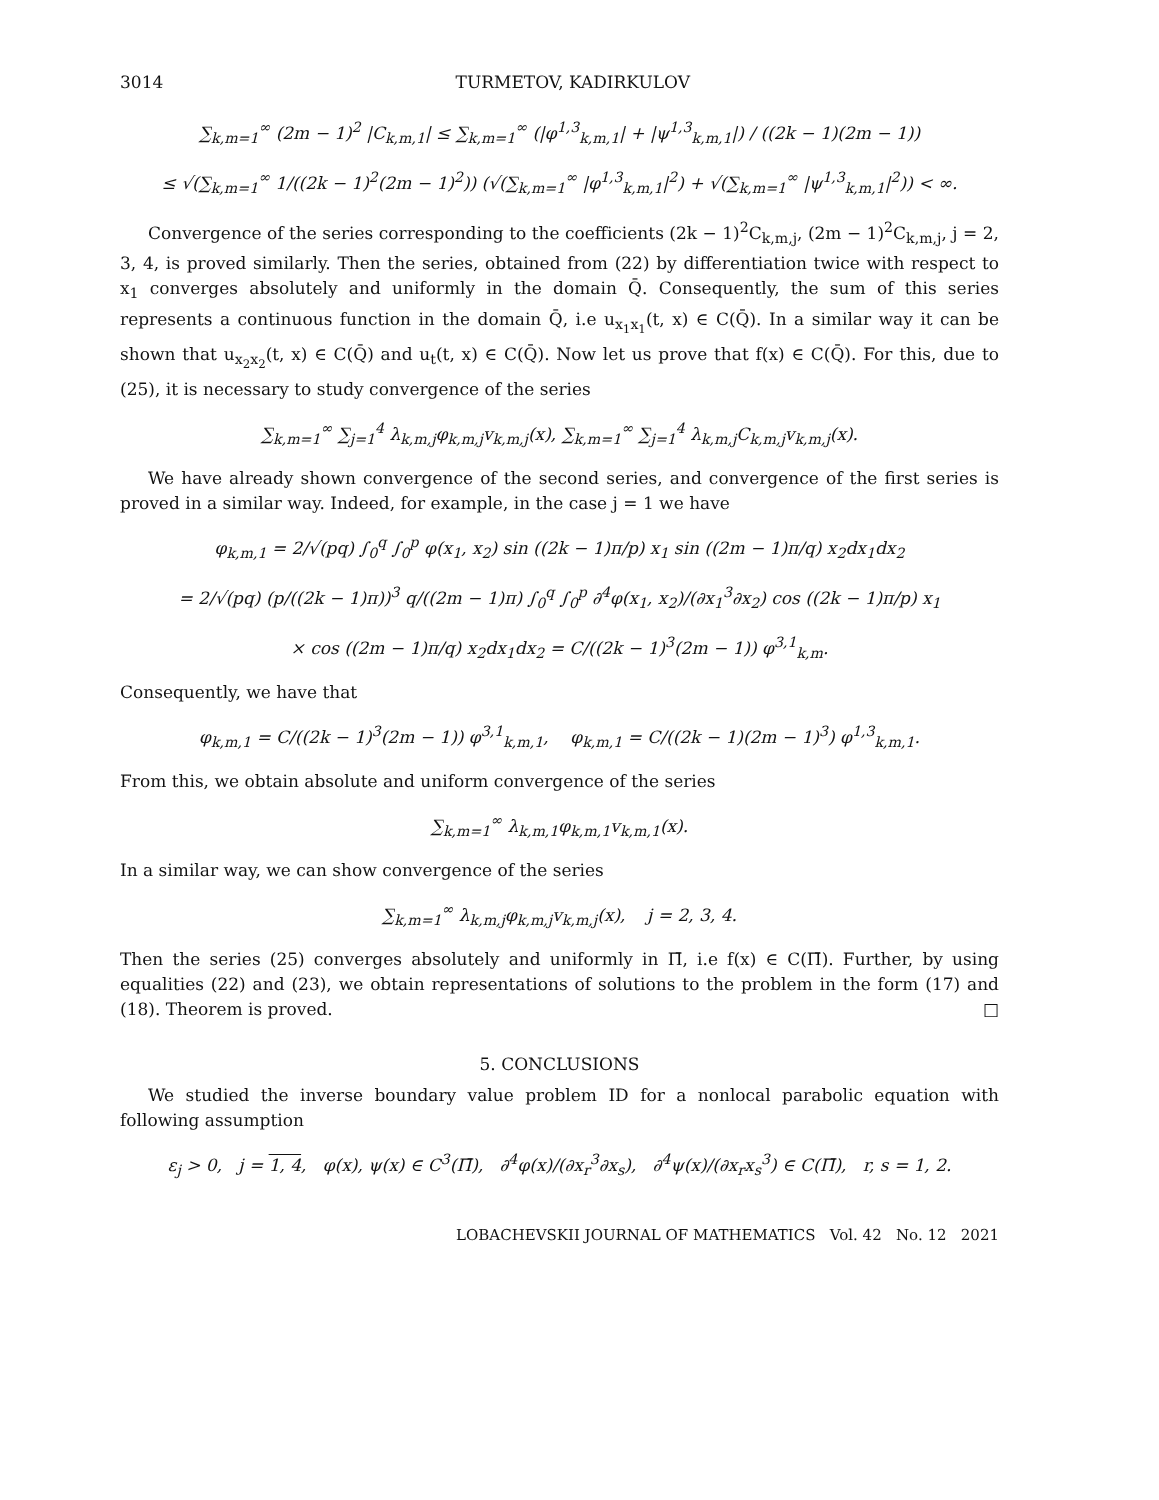3014 TURMETOV, KADIRKULOV
∑<sub>k,m=1</sub><sup>∞</sup> (2m − 1)<sup>2</sup> |C<sub>k,m,1</sub>| ≤ ∑<sub>k,m=1</sub><sup>∞</sup> (|φ<sup>1,3</sup><sub>k,m,1</sub>| + |ψ<sup>1,3</sup><sub>k,m,1</sub>|) / ((2k − 1)(2m − 1))
≤ √(∑<sub>k,m=1</sub><sup>∞</sup> 1/((2k − 1)<sup>2</sup>(2m − 1)<sup>2</sup>)) (√(∑<sub>k,m=1</sub><sup>∞</sup> |φ<sup>1,3</sup><sub>k,m,1</sub>|<sup>2</sup>) + √(∑<sub>k,m=1</sub><sup>∞</sup> |ψ<sup>1,3</sup><sub>k,m,1</sub>|<sup>2</sup>)) < ∞.
Convergence of the series corresponding to the coefficients (2k − 1)<sup>2</sup>C<sub>k,m,j</sub>, (2m − 1)<sup>2</sup>C<sub>k,m,j</sub>, j = 2, 3, 4, is proved similarly. Then the series, obtained from (22) by differentiation twice with respect to x<sub>1</sub> converges absolutely and uniformly in the domain Q̄. Consequently, the sum of this series represents a continuous function in the domain Q̄, i.e u<sub>x<sub>1</sub>x<sub>1</sub></sub>(t, x) ∈ C(Q̄). In a similar way it can be shown that u<sub>x<sub>2</sub>x<sub>2</sub></sub>(t, x) ∈ C(Q̄) and u<sub>t</sub>(t, x) ∈ C(Q̄). Now let us prove that f(x) ∈ C(Q̄). For this, due to (25), it is necessary to study convergence of the series
∑<sub>k,m=1</sub><sup>∞</sup> ∑<sub>j=1</sub><sup>4</sup> λ<sub>k,m,j</sub>φ<sub>k,m,j</sub>v<sub>k,m,j</sub>(x), ∑<sub>k,m=1</sub><sup>∞</sup> ∑<sub>j=1</sub><sup>4</sup> λ<sub>k,m,j</sub>C<sub>k,m,j</sub>v<sub>k,m,j</sub>(x).
We have already shown convergence of the second series, and convergence of the first series is proved in a similar way. Indeed, for example, in the case j = 1 we have
φ<sub>k,m,1</sub> = 2/√(pq) ∫<sub>0</sub><sup>q</sup> ∫<sub>0</sub><sup>p</sup> φ(x<sub>1</sub>, x<sub>2</sub>) sin ((2k − 1)π/p) x<sub>1</sub> sin ((2m − 1)π/q) x<sub>2</sub>dx<sub>1</sub>dx<sub>2</sub>
= 2/√(pq) (p/((2k − 1)π))<sup>3</sup> q/((2m − 1)π) ∫<sub>0</sub><sup>q</sup> ∫<sub>0</sub><sup>p</sup> ∂<sup>4</sup>φ(x<sub>1</sub>, x<sub>2</sub>)/(∂x<sub>1</sub><sup>3</sup>∂x<sub>2</sub>) cos ((2k − 1)π/p) x<sub>1</sub>
× cos ((2m − 1)π/q) x<sub>2</sub>dx<sub>1</sub>dx<sub>2</sub> = C/((2k − 1)<sup>3</sup>(2m − 1)) φ<sup>3,1</sup><sub>k,m</sub>.
Consequently, we have that
φ<sub>k,m,1</sub> = C/((2k − 1)<sup>3</sup>(2m − 1)) φ<sup>3,1</sup><sub>k,m,1</sub>, φ<sub>k,m,1</sub> = C/((2k − 1)(2m − 1)<sup>3</sup>) φ<sup>1,3</sup><sub>k,m,1</sub>.
From this, we obtain absolute and uniform convergence of the series
∑<sub>k,m=1</sub><sup>∞</sup> λ<sub>k,m,1</sub>φ<sub>k,m,1</sub>v<sub>k,m,1</sub>(x).
In a similar way, we can show convergence of the series
∑<sub>k,m=1</sub><sup>∞</sup> λ<sub>k,m,j</sub>φ<sub>k,m,j</sub>v<sub>k,m,j</sub>(x), j = 2, 3, 4.
Then the series (25) converges absolutely and uniformly in Π̄, i.e f(x) ∈ C(Π̄). Further, by using equalities (22) and (23), we obtain representations of solutions to the problem in the form (17) and (18). Theorem is proved. □
5. CONCLUSIONS
We studied the inverse boundary value problem ID for a nonlocal parabolic equation with following assumption
ε<sub>j</sub> > 0, j = 1, 4, φ(x), ψ(x) ∈ C<sup>3</sup>(Π̄), ∂<sup>4</sup>φ(x)/(∂x<sub>r</sub><sup>3</sup>∂x<sub>s</sub>), ∂<sup>4</sup>ψ(x)/(∂x<sub>r</sub>x<sub>s</sub><sup>3</sup>) ∈ C(Π̄), r, s = 1, 2.
LOBACHEVSKII JOURNAL OF MATHEMATICS Vol. 42 No. 12 2021